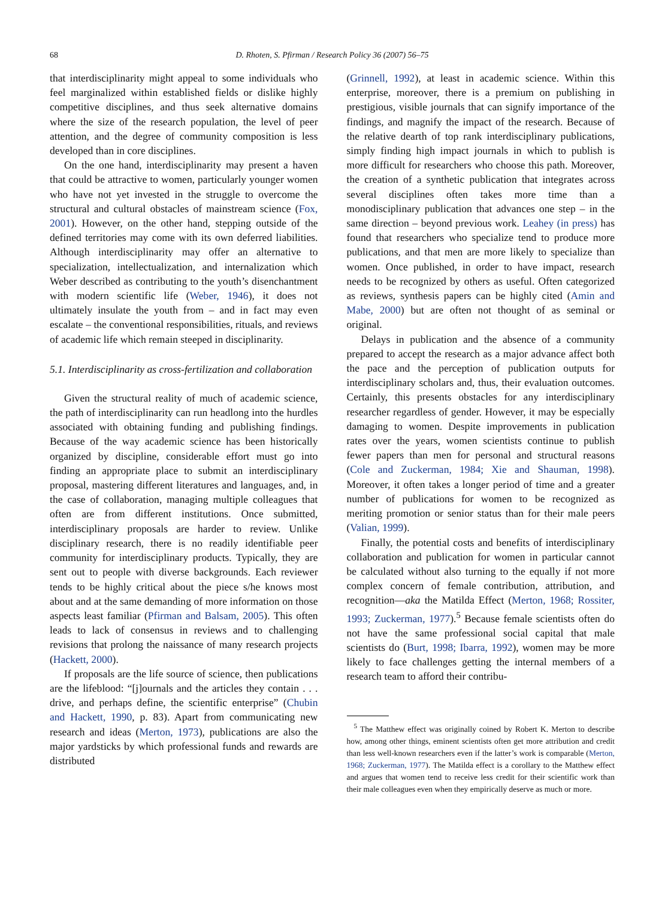68 D. Rhoten, S. Pfirman / Research Policy 36 (2007) 56–75
that interdisciplinarity might appeal to some individuals who feel marginalized within established fields or dislike highly competitive disciplines, and thus seek alternative domains where the size of the research population, the level of peer attention, and the degree of community composition is less developed than in core disciplines.
On the one hand, interdisciplinarity may present a haven that could be attractive to women, particularly younger women who have not yet invested in the struggle to overcome the structural and cultural obstacles of mainstream science (Fox, 2001). However, on the other hand, stepping outside of the defined territories may come with its own deferred liabilities. Although interdisciplinarity may offer an alternative to specialization, intellectualization, and internalization which Weber described as contributing to the youth’s disenchantment with modern scientific life (Weber, 1946), it does not ultimately insulate the youth from – and in fact may even escalate – the conventional responsibilities, rituals, and reviews of academic life which remain steeped in disciplinarity.
5.1. Interdisciplinarity as cross-fertilization and collaboration
Given the structural reality of much of academic science, the path of interdisciplinarity can run headlong into the hurdles associated with obtaining funding and publishing findings. Because of the way academic science has been historically organized by discipline, considerable effort must go into finding an appropriate place to submit an interdisciplinary proposal, mastering different literatures and languages, and, in the case of collaboration, managing multiple colleagues that often are from different institutions. Once submitted, interdisciplinary proposals are harder to review. Unlike disciplinary research, there is no readily identifiable peer community for interdisciplinary products. Typically, they are sent out to people with diverse backgrounds. Each reviewer tends to be highly critical about the piece s/he knows most about and at the same demanding of more information on those aspects least familiar (Pfirman and Balsam, 2005). This often leads to lack of consensus in reviews and to challenging revisions that prolong the naissance of many research projects (Hackett, 2000).
If proposals are the life source of science, then publications are the lifeblood: “[j]ournals and the articles they contain . . . drive, and perhaps define, the scientific enterprise” (Chubin and Hackett, 1990, p. 83). Apart from communicating new research and ideas (Merton, 1973), publications are also the major yardsticks by which professional funds and rewards are distributed
(Grinnell, 1992), at least in academic science. Within this enterprise, moreover, there is a premium on publishing in prestigious, visible journals that can signify importance of the findings, and magnify the impact of the research. Because of the relative dearth of top rank interdisciplinary publications, simply finding high impact journals in which to publish is more difficult for researchers who choose this path. Moreover, the creation of a synthetic publication that integrates across several disciplines often takes more time than a monodisciplinary publication that advances one step – in the same direction – beyond previous work. Leahey (in press) has found that researchers who specialize tend to produce more publications, and that men are more likely to specialize than women. Once published, in order to have impact, research needs to be recognized by others as useful. Often categorized as reviews, synthesis papers can be highly cited (Amin and Mabe, 2000) but are often not thought of as seminal or original.
Delays in publication and the absence of a community prepared to accept the research as a major advance affect both the pace and the perception of publication outputs for interdisciplinary scholars and, thus, their evaluation outcomes. Certainly, this presents obstacles for any interdisciplinary researcher regardless of gender. However, it may be especially damaging to women. Despite improvements in publication rates over the years, women scientists continue to publish fewer papers than men for personal and structural reasons (Cole and Zuckerman, 1984; Xie and Shauman, 1998). Moreover, it often takes a longer period of time and a greater number of publications for women to be recognized as meriting promotion or senior status than for their male peers (Valian, 1999).
Finally, the potential costs and benefits of interdisciplinary collaboration and publication for women in particular cannot be calculated without also turning to the equally if not more complex concern of female contribution, attribution, and recognition—aka the Matilda Effect (Merton, 1968; Rossiter, 1993; Zuckerman, 1977).<sup>5</sup> Because female scientists often do not have the same professional social capital that male scientists do (Burt, 1998; Ibarra, 1992), women may be more likely to face challenges getting the internal members of a research team to afford their contribu-
<sup>5</sup> The Matthew effect was originally coined by Robert K. Merton to describe how, among other things, eminent scientists often get more attribution and credit than less well-known researchers even if the latter’s work is comparable (Merton, 1968; Zuckerman, 1977). The Matilda effect is a corollary to the Matthew effect and argues that women tend to receive less credit for their scientific work than their male colleagues even when they empirically deserve as much or more.